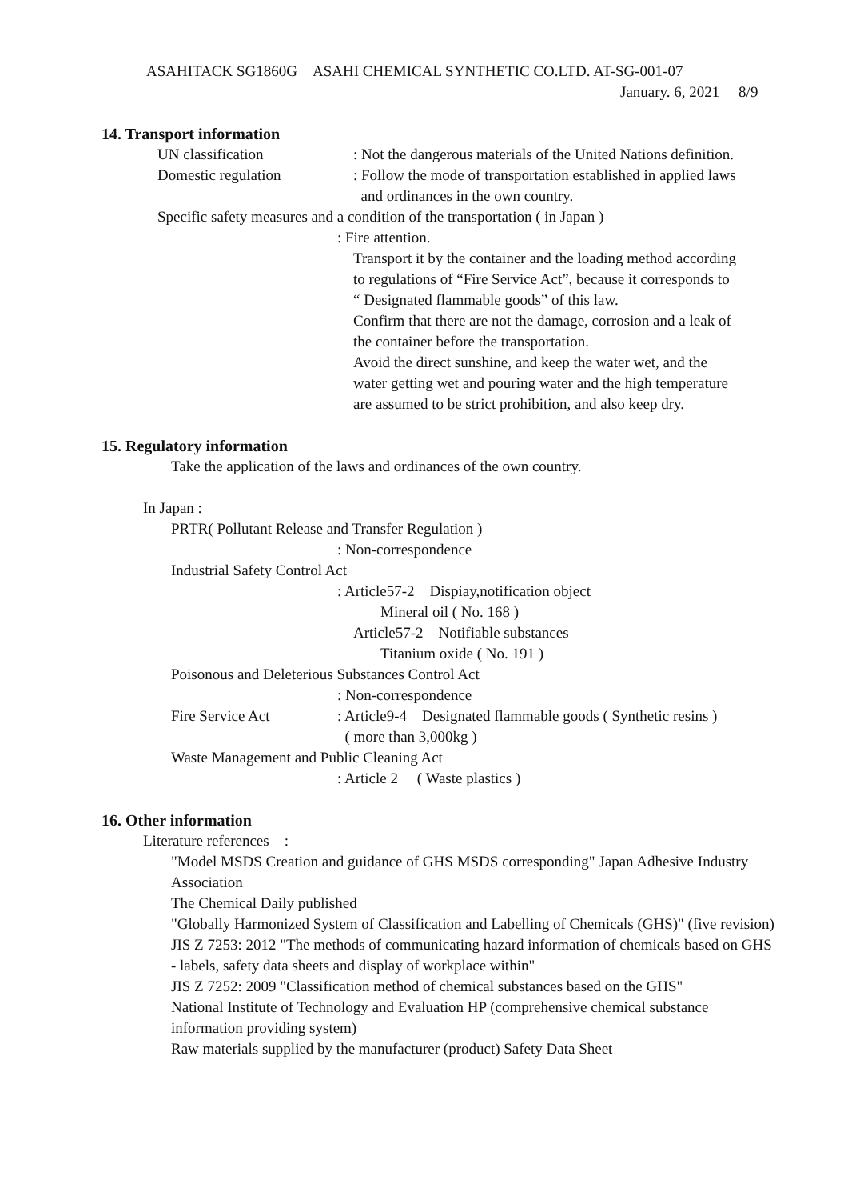ASAHITACK SG1860G　ASAHI CHEMICAL SYNTHETIC CO.LTD. AT-SG-001-07
January. 6, 2021　 8/9
14. Transport information
UN classification : Not the dangerous materials of the United Nations definition.
Domestic regulation : Follow the mode of transportation established in applied laws
and ordinances in the own country.
Specific safety measures and a condition of the transportation ( in Japan )
: Fire attention.
Transport it by the container and the loading method according
to regulations of “Fire Service Act”, because it corresponds to
“ Designated flammable goods” of this law.
Confirm that there are not the damage, corrosion and a leak of
the container before the transportation.
Avoid the direct sunshine, and keep the water wet, and the
water getting wet and pouring water and the high temperature
are assumed to be strict prohibition, and also keep dry.
15. Regulatory information
Take the application of the laws and ordinances of the own country.
In Japan :
PRTR( Pollutant Release and Transfer Regulation )
: Non-correspondence
Industrial Safety Control Act
: Article57-2　Dispiay,notification object
Mineral oil ( No. 168 )
Article57-2　Notifiable substances
Titanium oxide ( No. 191 )
Poisonous and Deleterious Substances Control Act
: Non-correspondence
Fire Service Act : Article9-4　Designated flammable goods ( Synthetic resins )
( more than 3,000kg )
Waste Management and Public Cleaning Act
: Article 2　 ( Waste plastics )
16. Other information
Literature references　:
"Model MSDS Creation and guidance of GHS MSDS corresponding" Japan Adhesive Industry Association
The Chemical Daily published
"Globally Harmonized System of Classification and Labelling of Chemicals (GHS)" (five revision)
JIS Z 7253: 2012 "The methods of communicating hazard information of chemicals based on GHS - labels, safety data sheets and display of workplace within"
JIS Z 7252: 2009 "Classification method of chemical substances based on the GHS"
National Institute of Technology and Evaluation HP (comprehensive chemical substance information providing system)
Raw materials supplied by the manufacturer (product) Safety Data Sheet